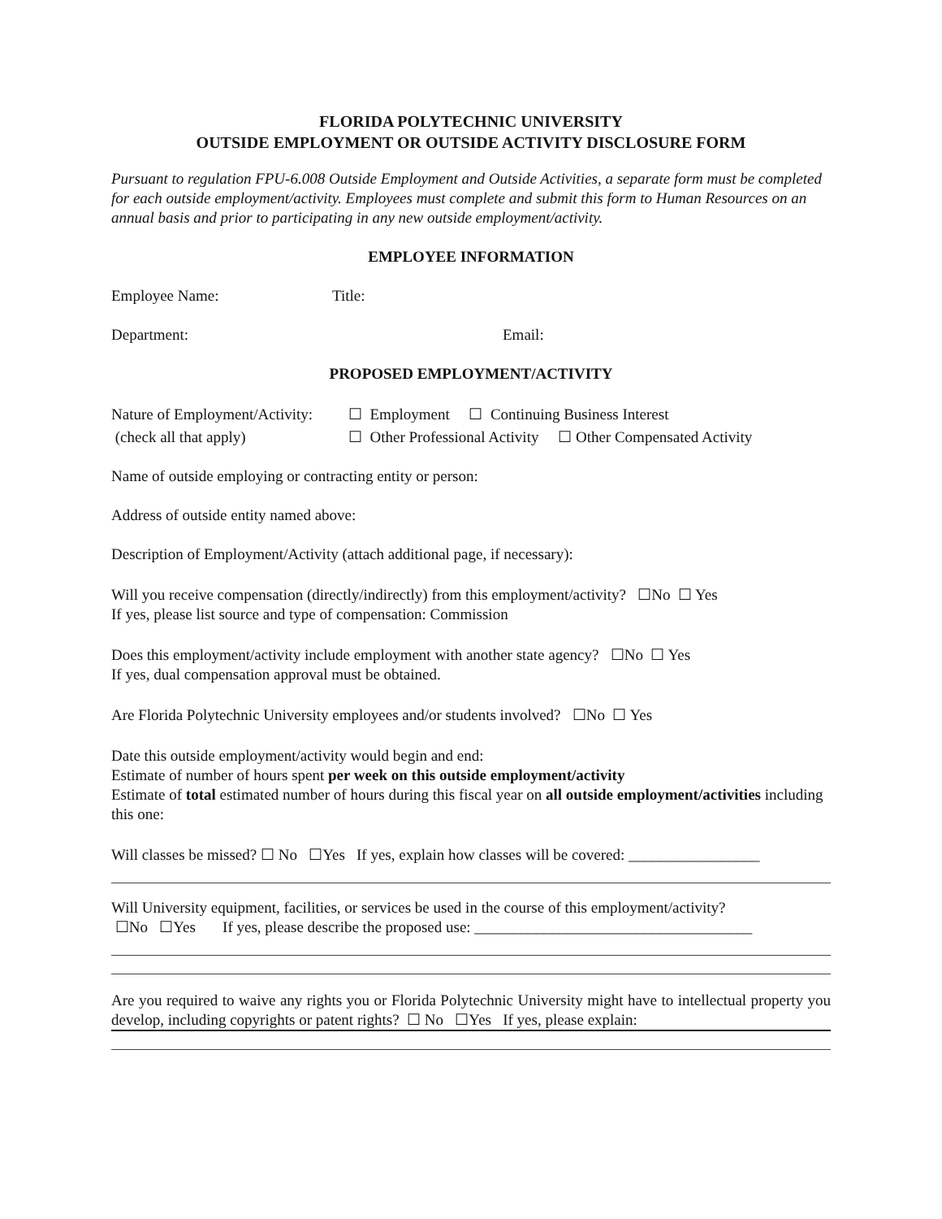FLORIDA POLYTECHNIC UNIVERSITY
OUTSIDE EMPLOYMENT OR OUTSIDE ACTIVITY DISCLOSURE FORM
Pursuant to regulation FPU-6.008 Outside Employment and Outside Activities, a separate form must be completed for each outside employment/activity. Employees must complete and submit this form to Human Resources on an annual basis and prior to participating in any new outside employment/activity.
EMPLOYEE INFORMATION
Employee Name: Title:
Department: Email:
PROPOSED EMPLOYMENT/ACTIVITY
Nature of Employment/Activity: ☐ Employment ☐ Continuing Business Interest
(check all that apply) ☐ Other Professional Activity ☐ Other Compensated Activity
Name of outside employing or contracting entity or person:
Address of outside entity named above:
Description of Employment/Activity (attach additional page, if necessary):
Will you receive compensation (directly/indirectly) from this employment/activity? ☐No ☐ Yes
If yes, please list source and type of compensation: Commission
Does this employment/activity include employment with another state agency? ☐No ☐ Yes
If yes, dual compensation approval must be obtained.
Are Florida Polytechnic University employees and/or students involved? ☐No ☐ Yes
Date this outside employment/activity would begin and end:
Estimate of number of hours spent per week on this outside employment/activity
Estimate of total estimated number of hours during this fiscal year on all outside employment/activities including this one:
Will classes be missed? ☐ No ☐Yes If yes, explain how classes will be covered: _________________
Will University equipment, facilities, or services be used in the course of this employment/activity?
☐No ☐Yes If yes, please describe the proposed use: ____________________________________
Are you required to waive any rights you or Florida Polytechnic University might have to intellectual property you develop, including copyrights or patent rights? ☐ No ☐Yes If yes, please explain: